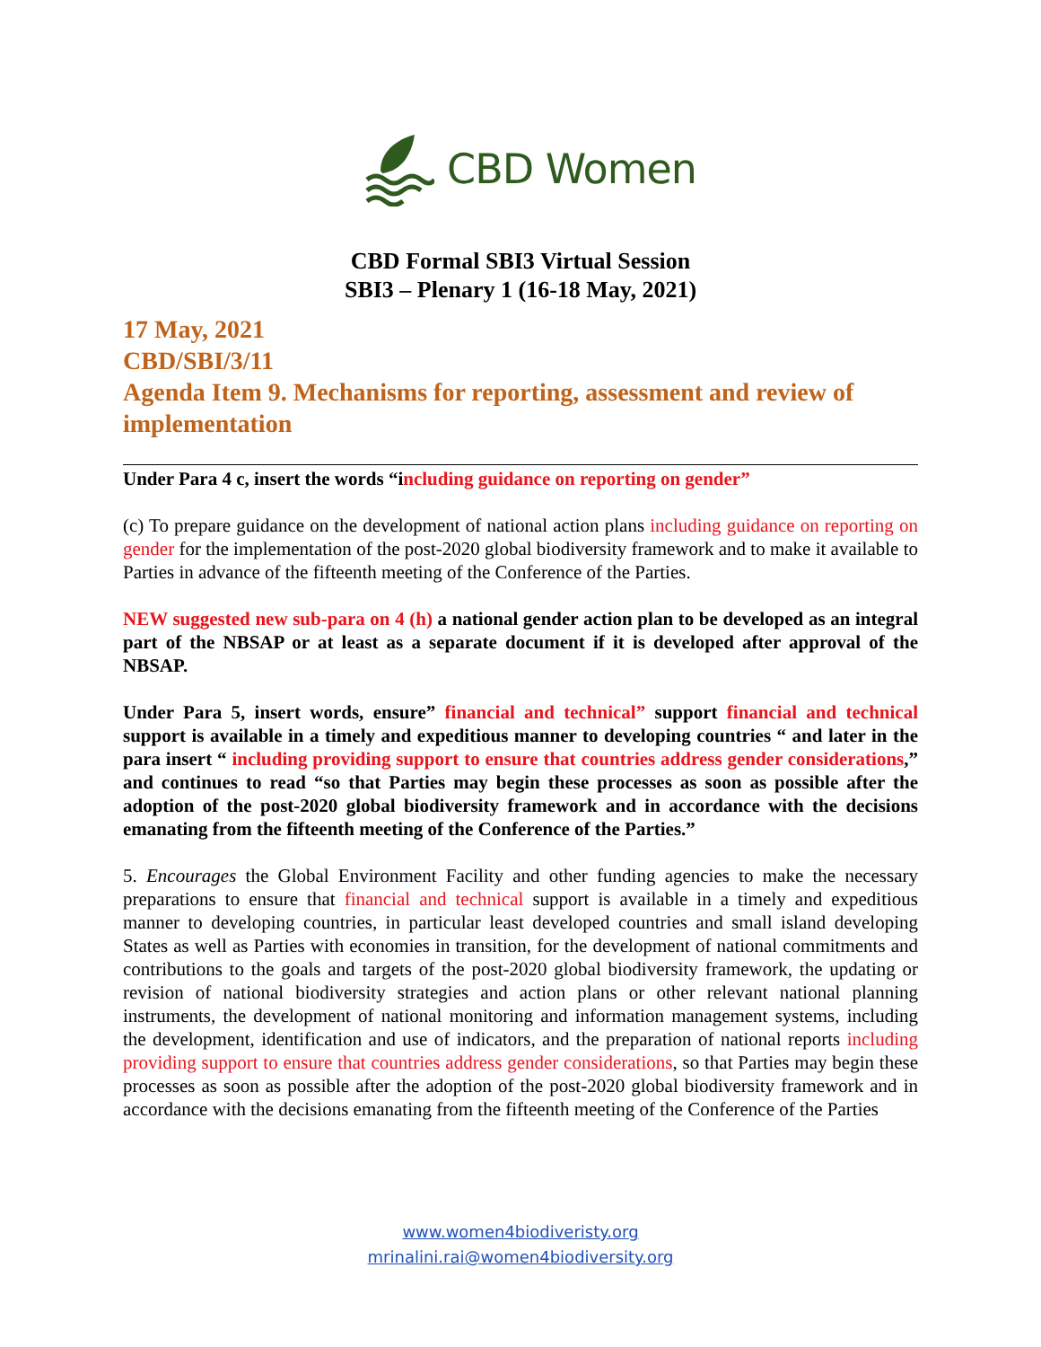CBD Women
CBD Formal SBI3 Virtual Session
SBI3 – Plenary 1 (16-18 May, 2021)
17 May, 2021
CBD/SBI/3/11
Agenda Item 9. Mechanisms for reporting, assessment and review of implementation
Under Para 4 c, insert the words “including guidance on reporting on gender”
(c) To prepare guidance on the development of national action plans including guidance on reporting on gender for the implementation of the post-2020 global biodiversity framework and to make it available to Parties in advance of the fifteenth meeting of the Conference of the Parties.
NEW suggested new sub-para on 4 (h) a national gender action plan to be developed as an integral part of the NBSAP or at least as a separate document if it is developed after approval of the NBSAP.
Under Para 5, insert words, ensure” financial and technical” support financial and technical support is available in a timely and expeditious manner to developing countries “ and later in the para insert “ including providing support to ensure that countries address gender considerations,” and continues to read “so that Parties may begin these processes as soon as possible after the adoption of the post-2020 global biodiversity framework and in accordance with the decisions emanating from the fifteenth meeting of the Conference of the Parties.”
5. Encourages the Global Environment Facility and other funding agencies to make the necessary preparations to ensure that financial and technical support is available in a timely and expeditious manner to developing countries, in particular least developed countries and small island developing States as well as Parties with economies in transition, for the development of national commitments and contributions to the goals and targets of the post-2020 global biodiversity framework, the updating or revision of national biodiversity strategies and action plans or other relevant national planning instruments, the development of national monitoring and information management systems, including the development, identification and use of indicators, and the preparation of national reports including providing support to ensure that countries address gender considerations, so that Parties may begin these processes as soon as possible after the adoption of the post-2020 global biodiversity framework and in accordance with the decisions emanating from the fifteenth meeting of the Conference of the Parties
www.women4biodiveristy.org
mrinalini.rai@women4biodiversity.org